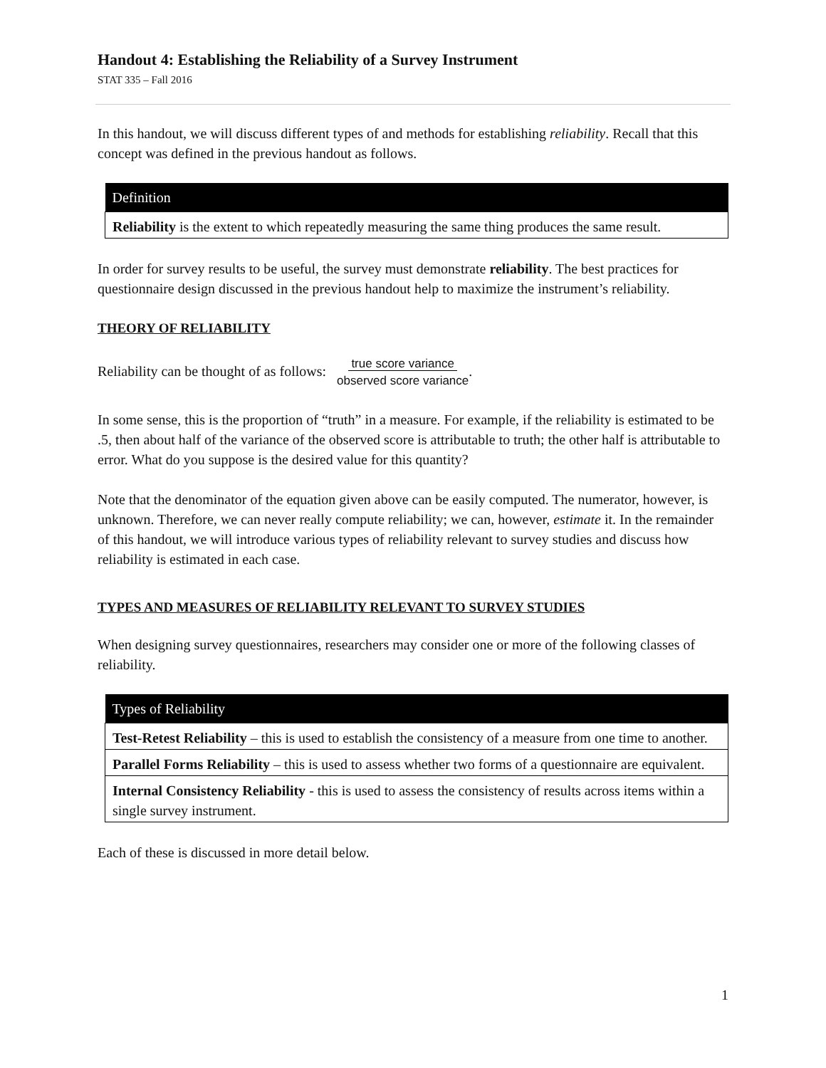Handout 4: Establishing the Reliability of a Survey Instrument
STAT 335 – Fall 2016
In this handout, we will discuss different types of and methods for establishing reliability. Recall that this concept was defined in the previous handout as follows.
| Definition |
| --- |
| Reliability is the extent to which repeatedly measuring the same thing produces the same result. |
In order for survey results to be useful, the survey must demonstrate reliability. The best practices for questionnaire design discussed in the previous handout help to maximize the instrument’s reliability.
THEORY OF RELIABILITY
Reliability can be thought of as follows: true score variance
observed score variance.
In some sense, this is the proportion of “truth” in a measure. For example, if the reliability is estimated to be .5, then about half of the variance of the observed score is attributable to truth; the other half is attributable to error. What do you suppose is the desired value for this quantity?
Note that the denominator of the equation given above can be easily computed. The numerator, however, is unknown. Therefore, we can never really compute reliability; we can, however, estimate it. In the remainder of this handout, we will introduce various types of reliability relevant to survey studies and discuss how reliability is estimated in each case.
TYPES AND MEASURES OF RELIABILITY RELEVANT TO SURVEY STUDIES
When designing survey questionnaires, researchers may consider one or more of the following classes of reliability.
| Types of Reliability |
| --- |
| Test-Retest Reliability – this is used to establish the consistency of a measure from one time to another. |
| Parallel Forms Reliability – this is used to assess whether two forms of a questionnaire are equivalent. |
| Internal Consistency Reliability - this is used to assess the consistency of results across items within a single survey instrument. |
Each of these is discussed in more detail below.
1